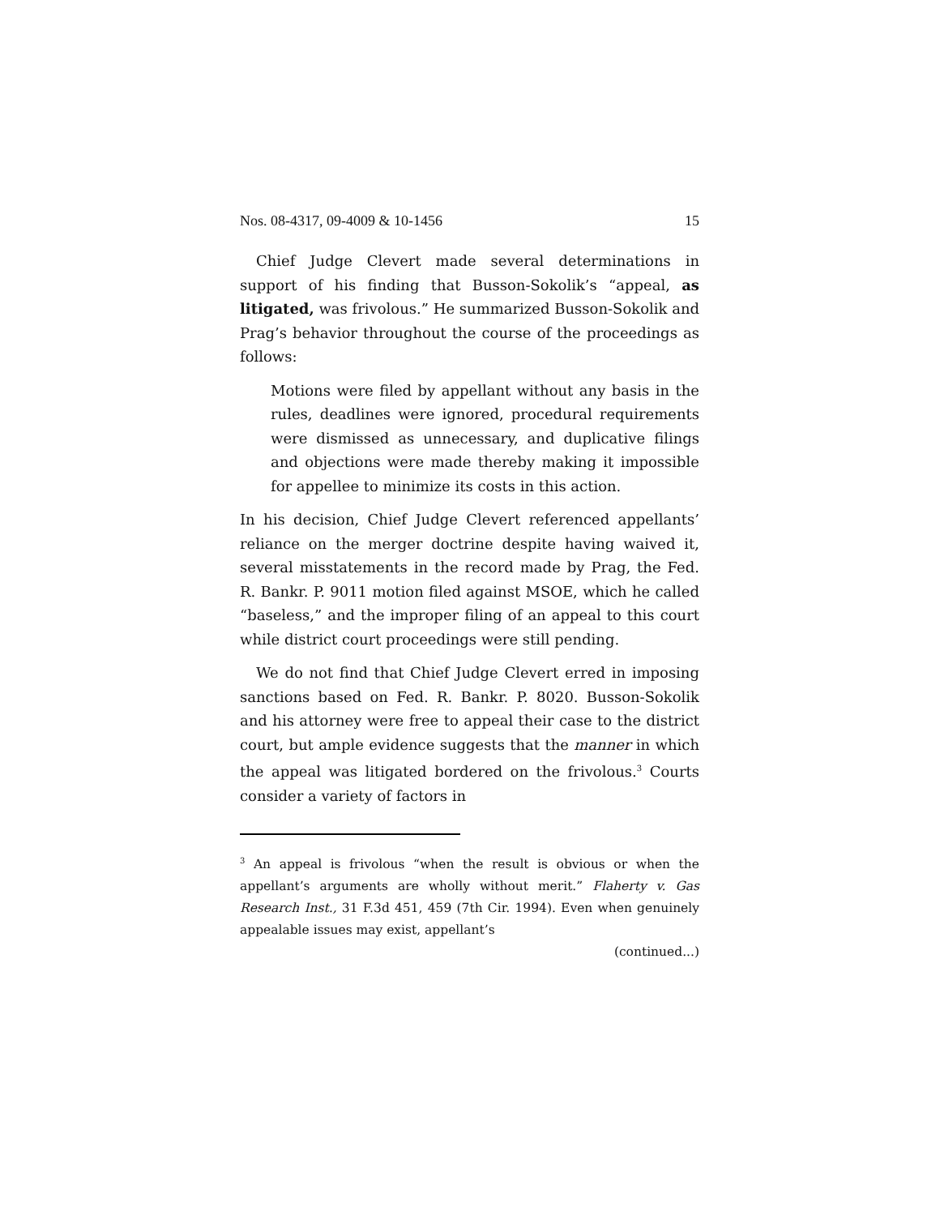Nos. 08-4317, 09-4009 & 10-1456 15
Chief Judge Clevert made several determinations in support of his finding that Busson-Sokolik’s “appeal, as litigated, was frivolous.” He summarized Busson-Sokolik and Prag’s behavior throughout the course of the proceedings as follows:
Motions were filed by appellant without any basis in the rules, deadlines were ignored, procedural requirements were dismissed as unnecessary, and duplicative filings and objections were made thereby making it impossible for appellee to minimize its costs in this action.
In his decision, Chief Judge Clevert referenced appel­lants’ reliance on the merger doctrine despite having waived it, several misstatements in the record made by Prag, the Fed. R. Bankr. P. 9011 motion filed against MSOE, which he called “baseless,” and the improper filing of an appeal to this court while district court pro­ceedings were still pending.
We do not find that Chief Judge Clevert erred in im­posing sanctions based on Fed. R. Bankr. P. 8020. Busson-Sokolik and his attorney were free to appeal their case to the district court, but ample evidence suggests that the manner in which the appeal was litigated bordered on the frivolous.<sup>3</sup> Courts consider a variety of factors in
<sup>3</sup> An appeal is frivolous “when the result is obvious or when the appellant’s arguments are wholly without merit.” Flaherty v. Gas Research Inst., 31 F.3d 451, 459 (7th Cir. 1994). Even when genuinely appealable issues may exist, appellant’s
(continued...)